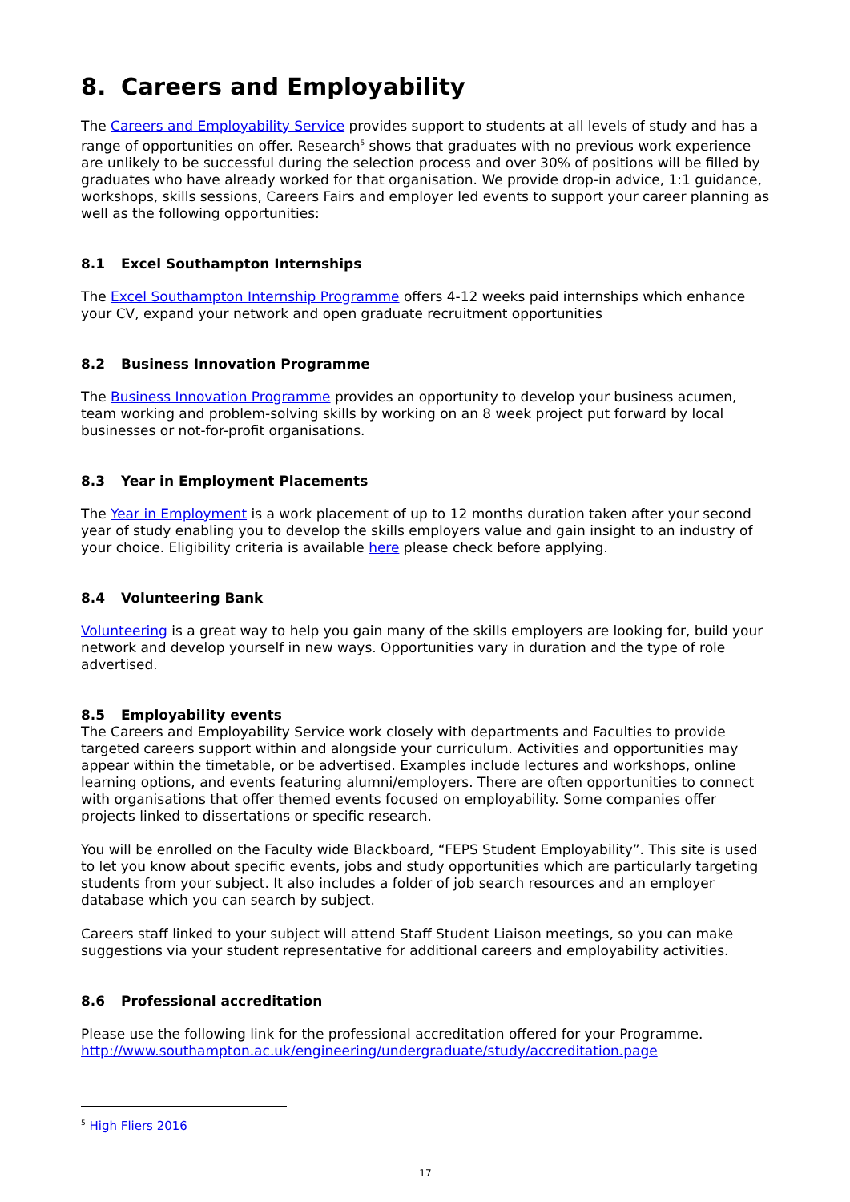8. Careers and Employability
The Careers and Employability Service provides support to students at all levels of study and has a range of opportunities on offer. Research<sup>5</sup> shows that graduates with no previous work experience are unlikely to be successful during the selection process and over 30% of positions will be filled by graduates who have already worked for that organisation. We provide drop-in advice, 1:1 guidance, workshops, skills sessions, Careers Fairs and employer led events to support your career planning as well as the following opportunities:
8.1 Excel Southampton Internships
The Excel Southampton Internship Programme offers 4-12 weeks paid internships which enhance your CV, expand your network and open graduate recruitment opportunities
8.2 Business Innovation Programme
The Business Innovation Programme provides an opportunity to develop your business acumen, team working and problem-solving skills by working on an 8 week project put forward by local businesses or not-for-profit organisations.
8.3 Year in Employment Placements
The Year in Employment is a work placement of up to 12 months duration taken after your second year of study enabling you to develop the skills employers value and gain insight to an industry of your choice. Eligibility criteria is available here please check before applying.
8.4 Volunteering Bank
Volunteering is a great way to help you gain many of the skills employers are looking for, build your network and develop yourself in new ways. Opportunities vary in duration and the type of role advertised.
8.5 Employability events
The Careers and Employability Service work closely with departments and Faculties to provide targeted careers support within and alongside your curriculum. Activities and opportunities may appear within the timetable, or be advertised. Examples include lectures and workshops, online learning options, and events featuring alumni/employers. There are often opportunities to connect with organisations that offer themed events focused on employability. Some companies offer projects linked to dissertations or specific research.
You will be enrolled on the Faculty wide Blackboard, “FEPS Student Employability”. This site is used to let you know about specific events, jobs and study opportunities which are particularly targeting students from your subject. It also includes a folder of job search resources and an employer database which you can search by subject.
Careers staff linked to your subject will attend Staff Student Liaison meetings, so you can make suggestions via your student representative for additional careers and employability activities.
8.6 Professional accreditation
Please use the following link for the professional accreditation offered for your Programme. http://www.southampton.ac.uk/engineering/undergraduate/study/accreditation.page
<sup>5</sup> High Fliers 2016
17